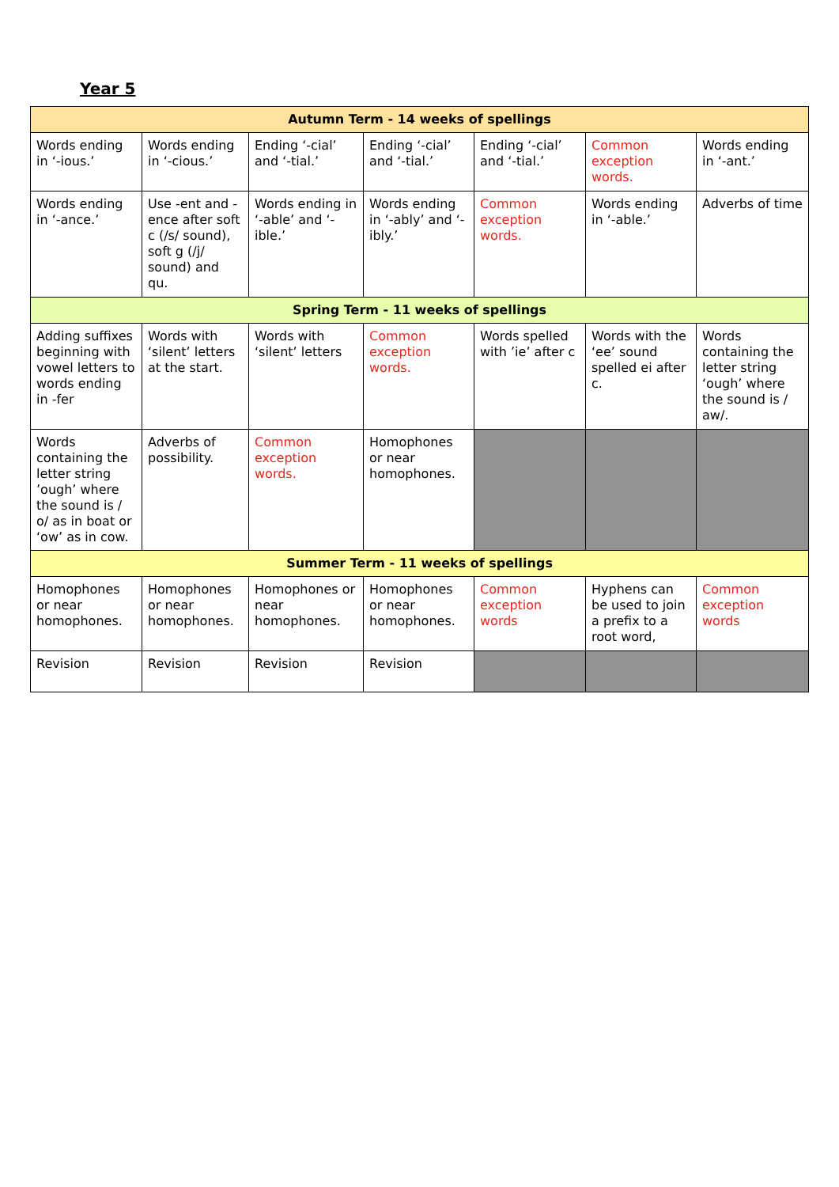Year 5
| Autumn Term - 14 weeks of spellings | | | | | | |
| --- | --- | --- | --- | --- | --- | --- |
| Words ending in ‘-ious.’ | Words ending in ‘-cious.’ | Ending ‘-cial’ and ‘-tial.’ | Ending ‘-cial’ and ‘-tial.’ | Ending ‘-cial’ and ‘-tial.’ | Common exception words. | Words ending in ‘-ant.’ |
| Words ending in ‘-ance.’ | Use -ent and -ence after soft c (/s/ sound), soft g (/j/ sound) and qu. | Words ending in ‘-able’ and ‘-ible.’ | Words ending in ‘-ably’ and ‘-ibly.’ | Common exception words. | Words ending in ‘-able.’ | Adverbs of time |
| Spring Term - 11 weeks of spellings | | | | | | |
| Adding suffixes beginning with vowel letters to words ending in -fer | Words with ‘silent’ letters at the start. | Words with ‘silent’ letters | Common exception words. | Words spelled with ’ie’ after c | Words with the ‘ee’ sound spelled ei after c. | Words containing the letter string ‘ough’ where the sound is / aw/. |
| Words containing the letter string ’ough’ where the sound is / o/ as in boat or ‘ow’ as in cow. | Adverbs of possibility. | Common exception words. | Homophones or near homophones. | | | |
| Summer Term - 11 weeks of spellings | | | | | | |
| Homophones or near homophones. | Homophones or near homophones. | Homophones or near homophones. | Homophones or near homophones. | Common exception words | Hyphens can be used to join a prefix to a root word, | Common exception words |
| Revision | Revision | Revision | Revision | | | |